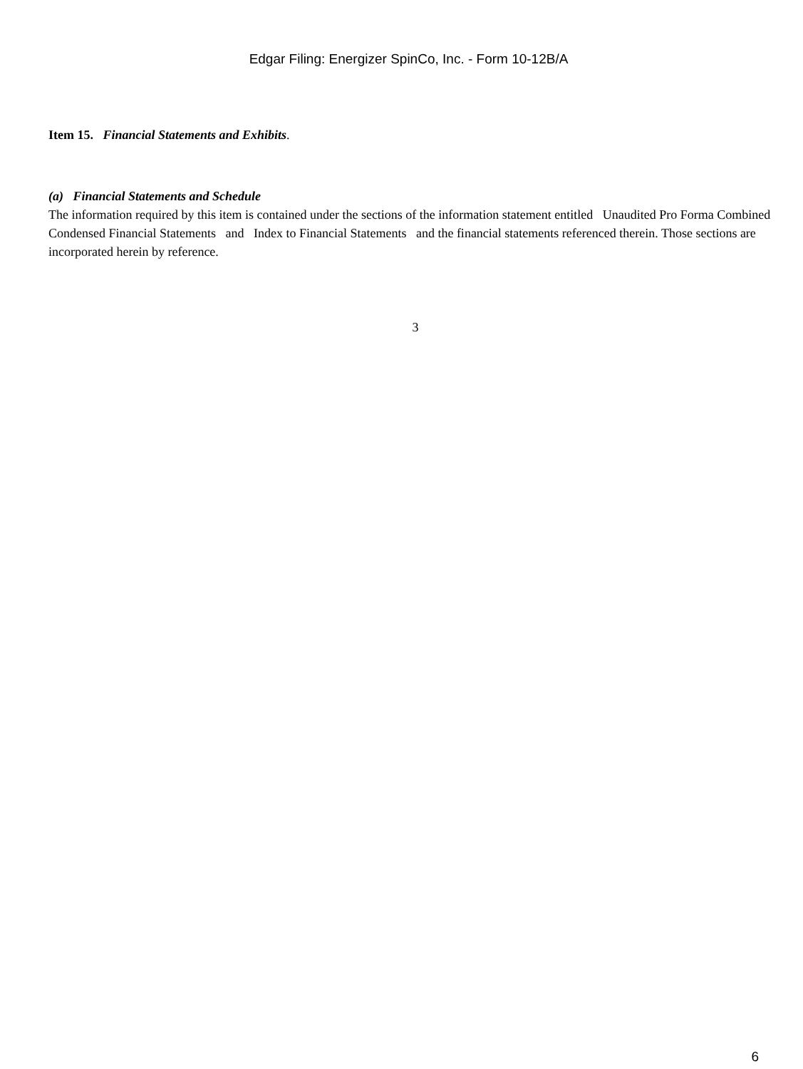Edgar Filing: Energizer SpinCo, Inc. - Form 10-12B/A
Item 15. Financial Statements and Exhibits.
(a) Financial Statements and Schedule
The information required by this item is contained under the sections of the information statement entitled Unaudited Pro Forma Combined Condensed Financial Statements and Index to Financial Statements and the financial statements referenced therein. Those sections are incorporated herein by reference.
3
6